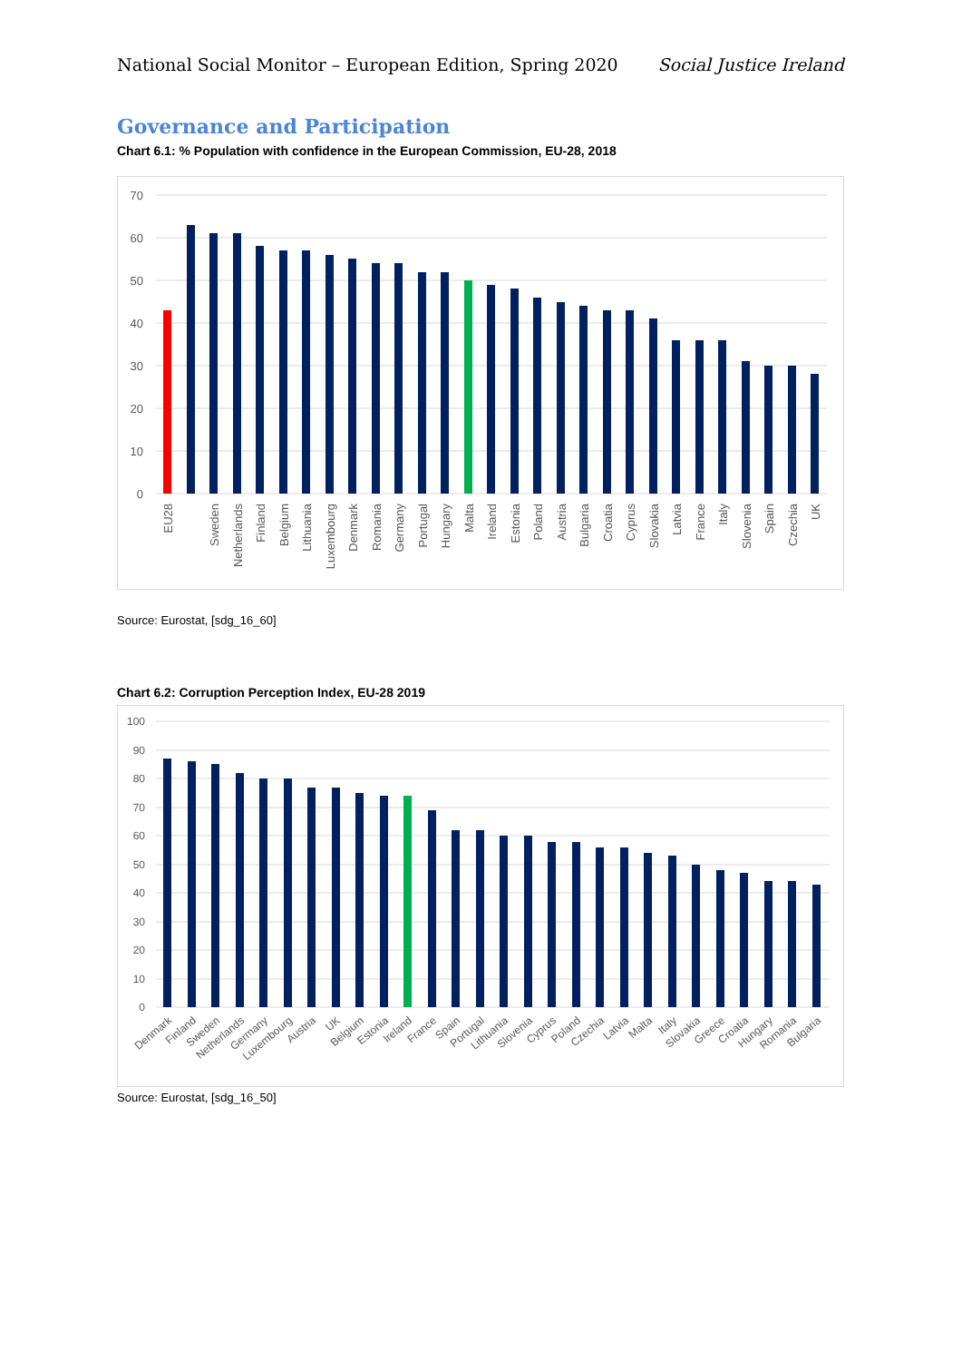National Social Monitor – European Edition, Spring 2020 Social Justice Ireland
Governance and Participation
Chart 6.1: % Population with confidence in the European Commission, EU-28, 2018
70
60
50
40
30
20
10
0
EU28
Sweden
Netherlands
Finland
Belgium
Lithuania
Luxembourg
Denmark
Romania
Germany
Portugal
Hungary
Malta
Ireland
Estonia
Poland
Austria
Bulgaria
Croatia
Cyprus
Slovakia
Latvia
France
Italy
Slovenia
Spain
Czechia
UK
Source: Eurostat, [sdg_16_60]
Chart 6.2: Corruption Perception Index, EU-28 2019
100
90
80
70
60
50
40
30
20
10
0
Denmark
Finland
Sweden
Netherlands
Germany
Luxembourg
Austria
UK
Belgium
Estonia
Ireland
France
Spain
Portugal
Lithuania
Slovenia
Cyprus
Poland
Czechia
Latvia
Malta
Italy
Slovakia
Greece
Croatia
Hungary
Romania
Bulgaria
Source: Eurostat, [sdg_16_50]